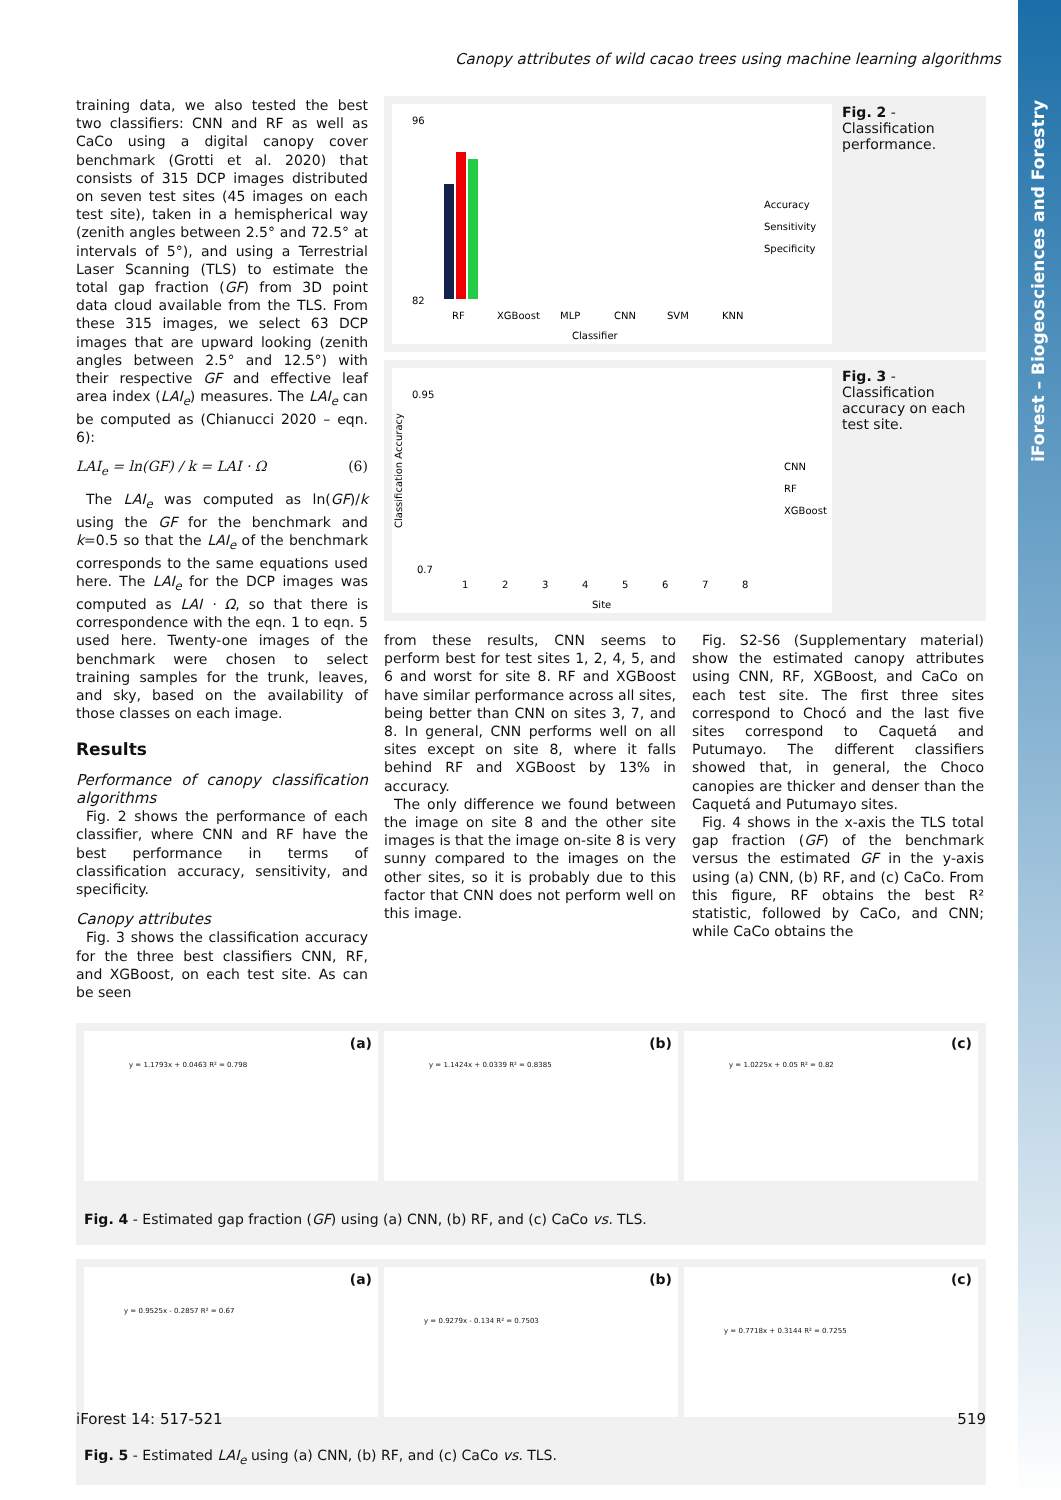iForest – Biogeosciences and Forestry
Canopy attributes of wild cacao trees using machine learning algorithms
training data, we also tested the best two classifiers: CNN and RF as well as CaCo using a digital canopy cover benchmark (Grotti et al. 2020) that consists of 315 DCP images distributed on seven test sites (45 images on each test site), taken in a hemispherical way (zenith angles between 2.5° and 72.5° at intervals of 5°), and using a Terrestrial Laser Scanning (TLS) to estimate the total gap fraction (GF) from 3D point data cloud available from the TLS. From these 315 images, we select 63 DCP images that are upward looking (zenith angles between 2.5° and 12.5°) with their respective GF and effective leaf area index (LAI<sub>e</sub>) measures. The LAI<sub>e</sub> can be computed as (Chianucci 2020 – eqn. 6):
LAI<sub>e</sub> = ln(GF) / k = LAI · Ω (6)
The LAI<sub>e</sub> was computed as ln(GF)/k using the GF for the benchmark and k=0.5 so that the LAI<sub>e</sub> of the benchmark corresponds to the same equations used here. The LAI<sub>e</sub> for the DCP images was computed as LAI · Ω, so that there is correspondence with the eqn. 1 to eqn. 5 used here. Twenty-one images of the benchmark were chosen to select training samples for the trunk, leaves, and sky, based on the availability of those classes on each image.
Results
Performance of canopy classification algorithms
Fig. 2 shows the performance of each classifier, where CNN and RF have the best performance in terms of classification accuracy, sensitivity, and specificity.
Canopy attributes
Fig. 3 shows the classification accuracy for the three best classifiers CNN, RF, and XGBoost, on each test site. As can be seen
96
82
RF
XGBoost
MLP
CNN
SVM
KNN
Classifier
Accuracy
Sensitivity
Specificity
Fig. 2 - Classification performance.
0.95
0.7
1
2
3
4
5
6
7
8
Site
CNN
RF
XGBoost
Classification Accuracy
Fig. 3 - Classification accuracy on each test site.
from these results, CNN seems to perform best for test sites 1, 2, 4, 5, and 6 and worst for site 8. RF and XGBoost have similar performance across all sites, being better than CNN on sites 3, 7, and 8. In general, CNN performs well on all sites except on site 8, where it falls behind RF and XGBoost by 13% in accuracy.
The only difference we found between the image on site 8 and the other site images is that the image on-site 8 is very sunny compared to the images on the other sites, so it is probably due to this factor that CNN does not perform well on this image.
Fig. S2-S6 (Supplementary material) show the estimated canopy attributes using CNN, RF, XGBoost, and CaCo on each test site. The first three sites correspond to Chocó and the last five sites correspond to Caquetá and Putumayo. The different classifiers showed that, in general, the Choco canopies are thicker and denser than the Caquetá and Putumayo sites.
Fig. 4 shows in the x-axis the TLS total gap fraction (GF) of the benchmark versus the estimated GF in the y-axis using (a) CNN, (b) RF, and (c) CaCo. From this figure, RF obtains the best R² statistic, followed by CaCo, and CNN; while CaCo obtains the
(a)
y = 1.1793x + 0.0463 R² = 0.798
(b)
y = 1.1424x + 0.0339 R² = 0.8385
(c)
y = 1.0225x + 0.05 R² = 0.82
Fig. 4 - Estimated gap fraction (GF) using (a) CNN, (b) RF, and (c) CaCo vs. TLS.
(a)
y = 0.9525x - 0.2857 R² = 0.67
(b)
y = 0.9279x - 0.134 R² = 0.7503
(c)
y = 0.7718x + 0.3144 R² = 0.7255
Fig. 5 - Estimated LAI<sub>e</sub> using (a) CNN, (b) RF, and (c) CaCo vs. TLS.
iForest 14: 517-521 519